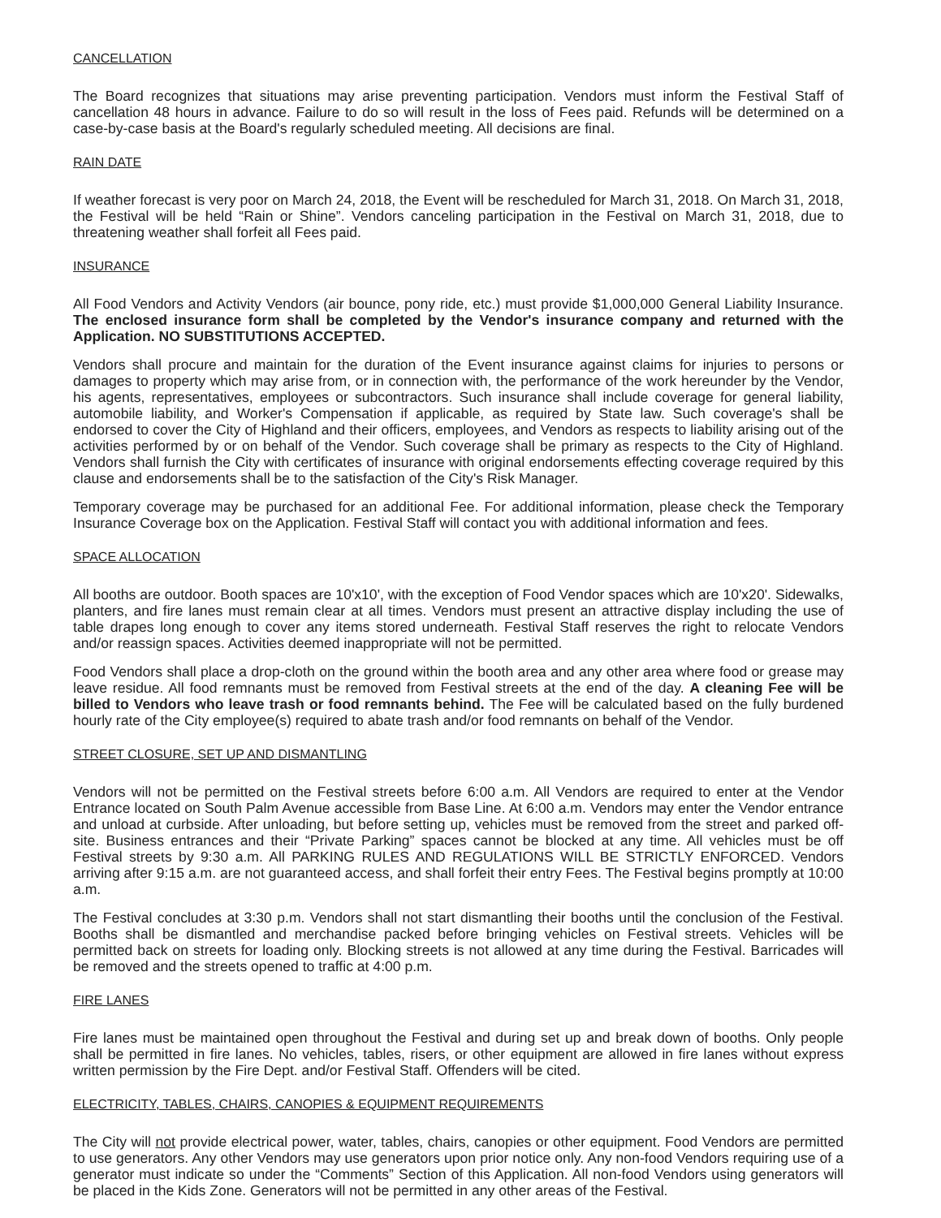CANCELLATION
The Board recognizes that situations may arise preventing participation. Vendors must inform the Festival Staff of cancellation 48 hours in advance. Failure to do so will result in the loss of Fees paid. Refunds will be determined on a case-by-case basis at the Board's regularly scheduled meeting. All decisions are final.
RAIN DATE
If weather forecast is very poor on March 24, 2018, the Event will be rescheduled for March 31, 2018. On March 31, 2018, the Festival will be held “Rain or Shine”. Vendors canceling participation in the Festival on March 31, 2018, due to threatening weather shall forfeit all Fees paid.
INSURANCE
All Food Vendors and Activity Vendors (air bounce, pony ride, etc.) must provide $1,000,000 General Liability Insurance. The enclosed insurance form shall be completed by the Vendor's insurance company and returned with the Application. NO SUBSTITUTIONS ACCEPTED.
Vendors shall procure and maintain for the duration of the Event insurance against claims for injuries to persons or damages to property which may arise from, or in connection with, the performance of the work hereunder by the Vendor, his agents, representatives, employees or subcontractors. Such insurance shall include coverage for general liability, automobile liability, and Worker's Compensation if applicable, as required by State law. Such coverage's shall be endorsed to cover the City of Highland and their officers, employees, and Vendors as respects to liability arising out of the activities performed by or on behalf of the Vendor. Such coverage shall be primary as respects to the City of Highland. Vendors shall furnish the City with certificates of insurance with original endorsements effecting coverage required by this clause and endorsements shall be to the satisfaction of the City's Risk Manager.
Temporary coverage may be purchased for an additional Fee. For additional information, please check the Temporary Insurance Coverage box on the Application. Festival Staff will contact you with additional information and fees.
SPACE ALLOCATION
All booths are outdoor. Booth spaces are 10'x10', with the exception of Food Vendor spaces which are 10'x20'. Sidewalks, planters, and fire lanes must remain clear at all times. Vendors must present an attractive display including the use of table drapes long enough to cover any items stored underneath. Festival Staff reserves the right to relocate Vendors and/or reassign spaces. Activities deemed inappropriate will not be permitted.
Food Vendors shall place a drop-cloth on the ground within the booth area and any other area where food or grease may leave residue. All food remnants must be removed from Festival streets at the end of the day. A cleaning Fee will be billed to Vendors who leave trash or food remnants behind. The Fee will be calculated based on the fully burdened hourly rate of the City employee(s) required to abate trash and/or food remnants on behalf of the Vendor.
STREET CLOSURE, SET UP AND DISMANTLING
Vendors will not be permitted on the Festival streets before 6:00 a.m. All Vendors are required to enter at the Vendor Entrance located on South Palm Avenue accessible from Base Line. At 6:00 a.m. Vendors may enter the Vendor entrance and unload at curbside. After unloading, but before setting up, vehicles must be removed from the street and parked off-site. Business entrances and their “Private Parking” spaces cannot be blocked at any time. All vehicles must be off Festival streets by 9:30 a.m. All PARKING RULES AND REGULATIONS WILL BE STRICTLY ENFORCED. Vendors arriving after 9:15 a.m. are not guaranteed access, and shall forfeit their entry Fees. The Festival begins promptly at 10:00 a.m.
The Festival concludes at 3:30 p.m. Vendors shall not start dismantling their booths until the conclusion of the Festival. Booths shall be dismantled and merchandise packed before bringing vehicles on Festival streets. Vehicles will be permitted back on streets for loading only. Blocking streets is not allowed at any time during the Festival. Barricades will be removed and the streets opened to traffic at 4:00 p.m.
FIRE LANES
Fire lanes must be maintained open throughout the Festival and during set up and break down of booths. Only people shall be permitted in fire lanes. No vehicles, tables, risers, or other equipment are allowed in fire lanes without express written permission by the Fire Dept. and/or Festival Staff. Offenders will be cited.
ELECTRICITY, TABLES, CHAIRS, CANOPIES & EQUIPMENT REQUIREMENTS
The City will not provide electrical power, water, tables, chairs, canopies or other equipment. Food Vendors are permitted to use generators. Any other Vendors may use generators upon prior notice only. Any non-food Vendors requiring use of a generator must indicate so under the “Comments” Section of this Application. All non-food Vendors using generators will be placed in the Kids Zone. Generators will not be permitted in any other areas of the Festival.